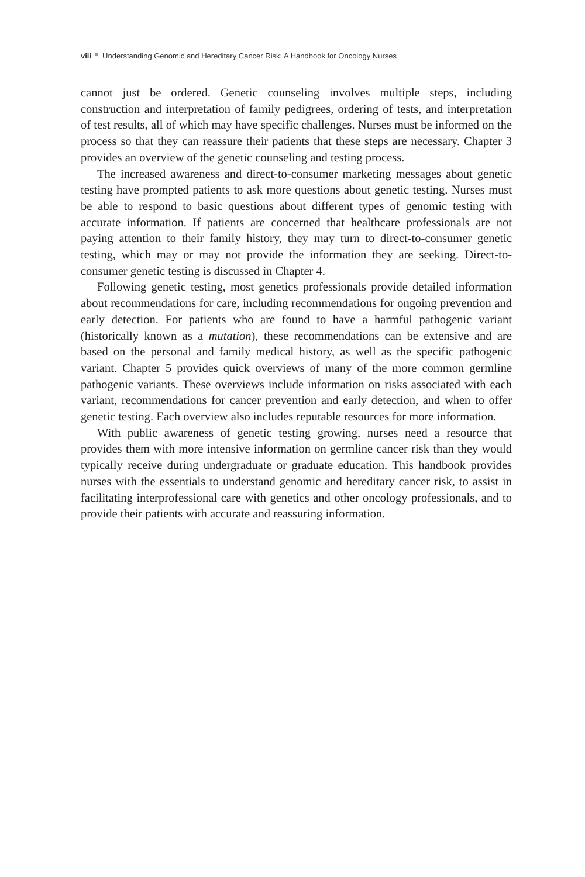viii Understanding Genomic and Hereditary Cancer Risk: A Handbook for Oncology Nurses
cannot just be ordered. Genetic counseling involves multiple steps, including construction and interpretation of family pedigrees, ordering of tests, and interpretation of test results, all of which may have specific challenges. Nurses must be informed on the process so that they can reassure their patients that these steps are necessary. Chapter 3 provides an overview of the genetic counseling and testing process.
The increased awareness and direct-to-consumer marketing messages about genetic testing have prompted patients to ask more questions about genetic testing. Nurses must be able to respond to basic questions about different types of genomic testing with accurate information. If patients are concerned that healthcare professionals are not paying attention to their family history, they may turn to direct-to-consumer genetic testing, which may or may not provide the information they are seeking. Direct-to-consumer genetic testing is discussed in Chapter 4.
Following genetic testing, most genetics professionals provide detailed information about recommendations for care, including recommendations for ongoing prevention and early detection. For patients who are found to have a harmful pathogenic variant (historically known as a mutation), these recommendations can be extensive and are based on the personal and family medical history, as well as the specific pathogenic variant. Chapter 5 provides quick overviews of many of the more common germline pathogenic variants. These overviews include information on risks associated with each variant, recommendations for cancer prevention and early detection, and when to offer genetic testing. Each overview also includes reputable resources for more information.
With public awareness of genetic testing growing, nurses need a resource that provides them with more intensive information on germline cancer risk than they would typically receive during undergraduate or graduate education. This handbook provides nurses with the essentials to understand genomic and hereditary cancer risk, to assist in facilitating interprofessional care with genetics and other oncology professionals, and to provide their patients with accurate and reassuring information.